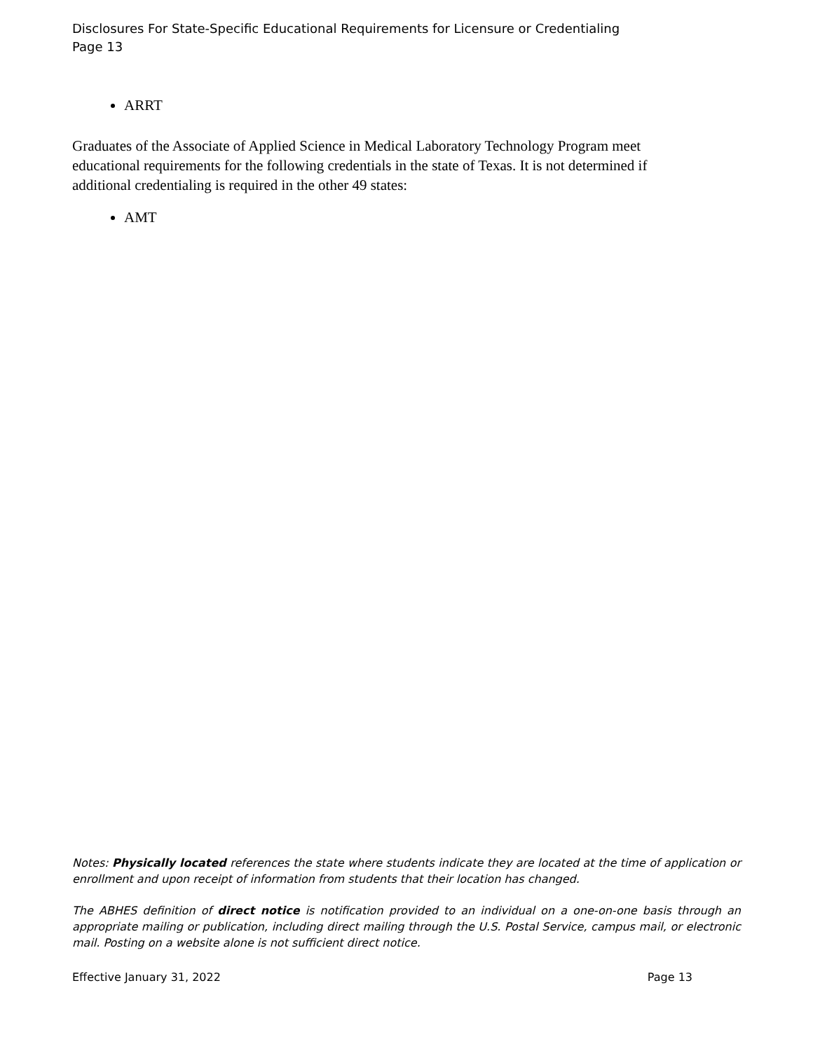Disclosures For State-Specific Educational Requirements for Licensure or Credentialing
Page 13
ARRT
Graduates of the Associate of Applied Science in Medical Laboratory Technology Program meet educational requirements for the following credentials in the state of Texas. It is not determined if additional credentialing is required in the other 49 states:
AMT
Notes: Physically located references the state where students indicate they are located at the time of application or enrollment and upon receipt of information from students that their location has changed.
The ABHES definition of direct notice is notification provided to an individual on a one-on-one basis through an appropriate mailing or publication, including direct mailing through the U.S. Postal Service, campus mail, or electronic mail. Posting on a website alone is not sufficient direct notice.
Effective January 31, 2022 Page 13